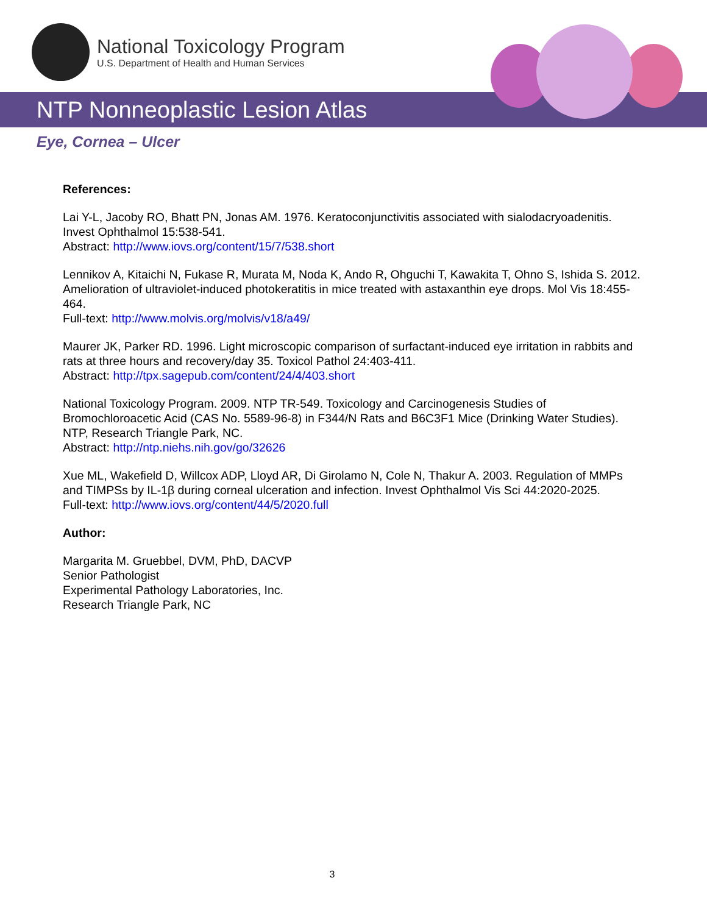National Toxicology Program
U.S. Department of Health and Human Services
NTP Nonneoplastic Lesion Atlas
Eye, Cornea – Ulcer
References:
Lai Y-L, Jacoby RO, Bhatt PN, Jonas AM. 1976. Keratoconjunctivitis associated with sialodacryoadenitis. Invest Ophthalmol 15:538-541.
Abstract: http://www.iovs.org/content/15/7/538.short
Lennikov A, Kitaichi N, Fukase R, Murata M, Noda K, Ando R, Ohguchi T, Kawakita T, Ohno S, Ishida S. 2012. Amelioration of ultraviolet-induced photokeratitis in mice treated with astaxanthin eye drops. Mol Vis 18:455-464.
Full-text: http://www.molvis.org/molvis/v18/a49/
Maurer JK, Parker RD. 1996. Light microscopic comparison of surfactant-induced eye irritation in rabbits and rats at three hours and recovery/day 35. Toxicol Pathol 24:403-411.
Abstract: http://tpx.sagepub.com/content/24/4/403.short
National Toxicology Program. 2009. NTP TR-549. Toxicology and Carcinogenesis Studies of Bromochloroacetic Acid (CAS No. 5589-96-8) in F344/N Rats and B6C3F1 Mice (Drinking Water Studies). NTP, Research Triangle Park, NC.
Abstract: http://ntp.niehs.nih.gov/go/32626
Xue ML, Wakefield D, Willcox ADP, Lloyd AR, Di Girolamo N, Cole N, Thakur A. 2003. Regulation of MMPs and TIMPSs by IL-1β during corneal ulceration and infection. Invest Ophthalmol Vis Sci 44:2020-2025.
Full-text: http://www.iovs.org/content/44/5/2020.full
Author:
Margarita M. Gruebbel, DVM, PhD, DACVP
Senior Pathologist
Experimental Pathology Laboratories, Inc.
Research Triangle Park, NC
3